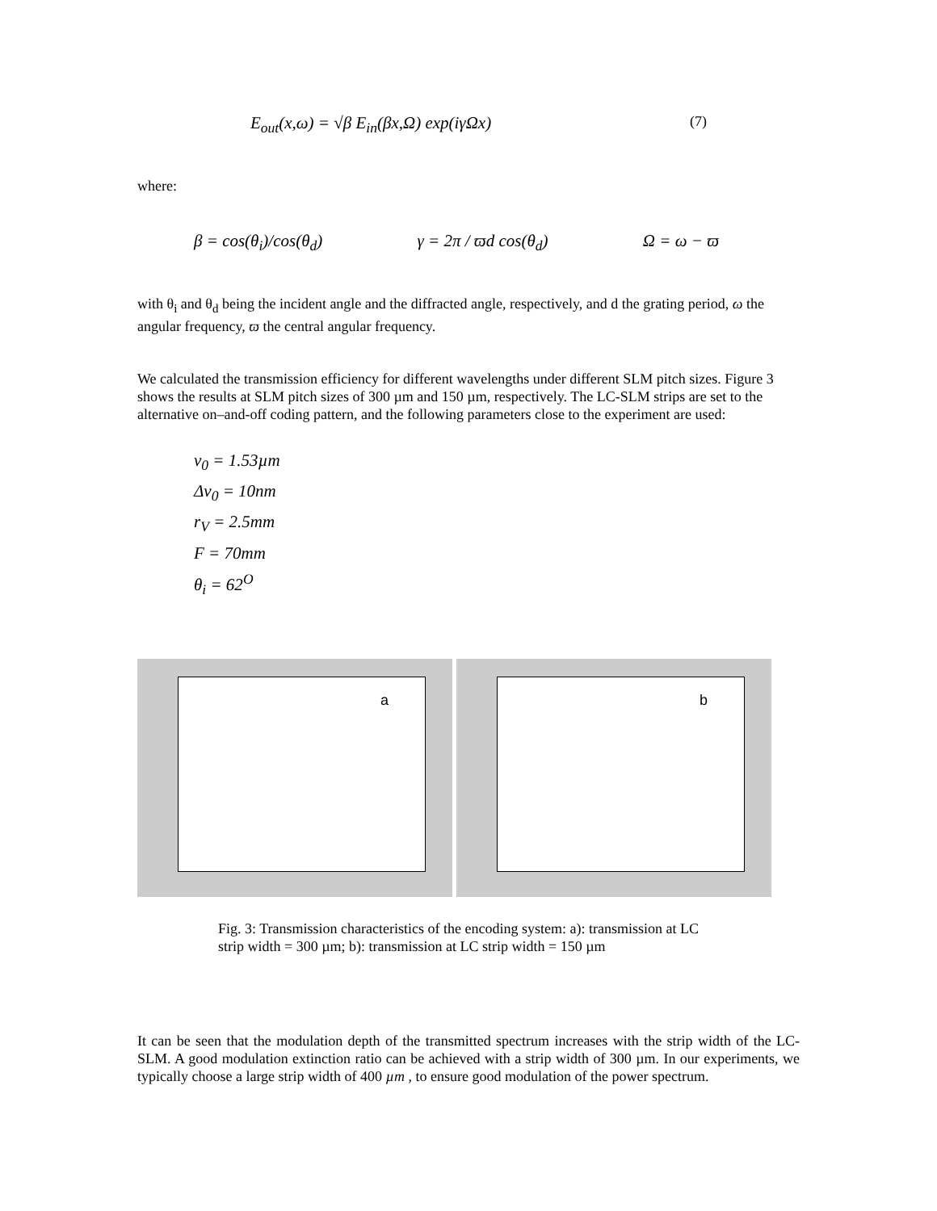E<sub>out</sub>(x,ω) = √β E<sub>in</sub>(βx,Ω) exp(iγΩx) (7)
where:
β = cos(θ<sub>i</sub>)/cos(θ<sub>d</sub>) γ = 2π / ϖd cos(θ<sub>d</sub>) Ω = ω − ϖ
with θ<sub>i</sub> and θ<sub>d</sub> being the incident angle and the diffracted angle, respectively, and d the grating period, ω the angular frequency, ϖ the central angular frequency.
We calculated the transmission efficiency for different wavelengths under different SLM pitch sizes. Figure 3 shows the results at SLM pitch sizes of 300 µm and 150 µm, respectively. The LC-SLM strips are set to the alternative on–and-off coding pattern, and the following parameters close to the experiment are used:
ν<sub>0</sub> = 1.53µm
Δν<sub>0</sub> = 10nm
r<sub>V</sub> = 2.5mm
F = 70mm
θ<sub>i</sub> = 62<sup>O</sup>
a
b
Fig. 3: Transmission characteristics of the encoding system: a): transmission at LC strip width = 300 µm; b): transmission at LC strip width = 150 µm
It can be seen that the modulation depth of the transmitted spectrum increases with the strip width of the LC-SLM. A good modulation extinction ratio can be achieved with a strip width of 300 µm. In our experiments, we typically choose a large strip width of 400 µm , to ensure good modulation of the power spectrum.